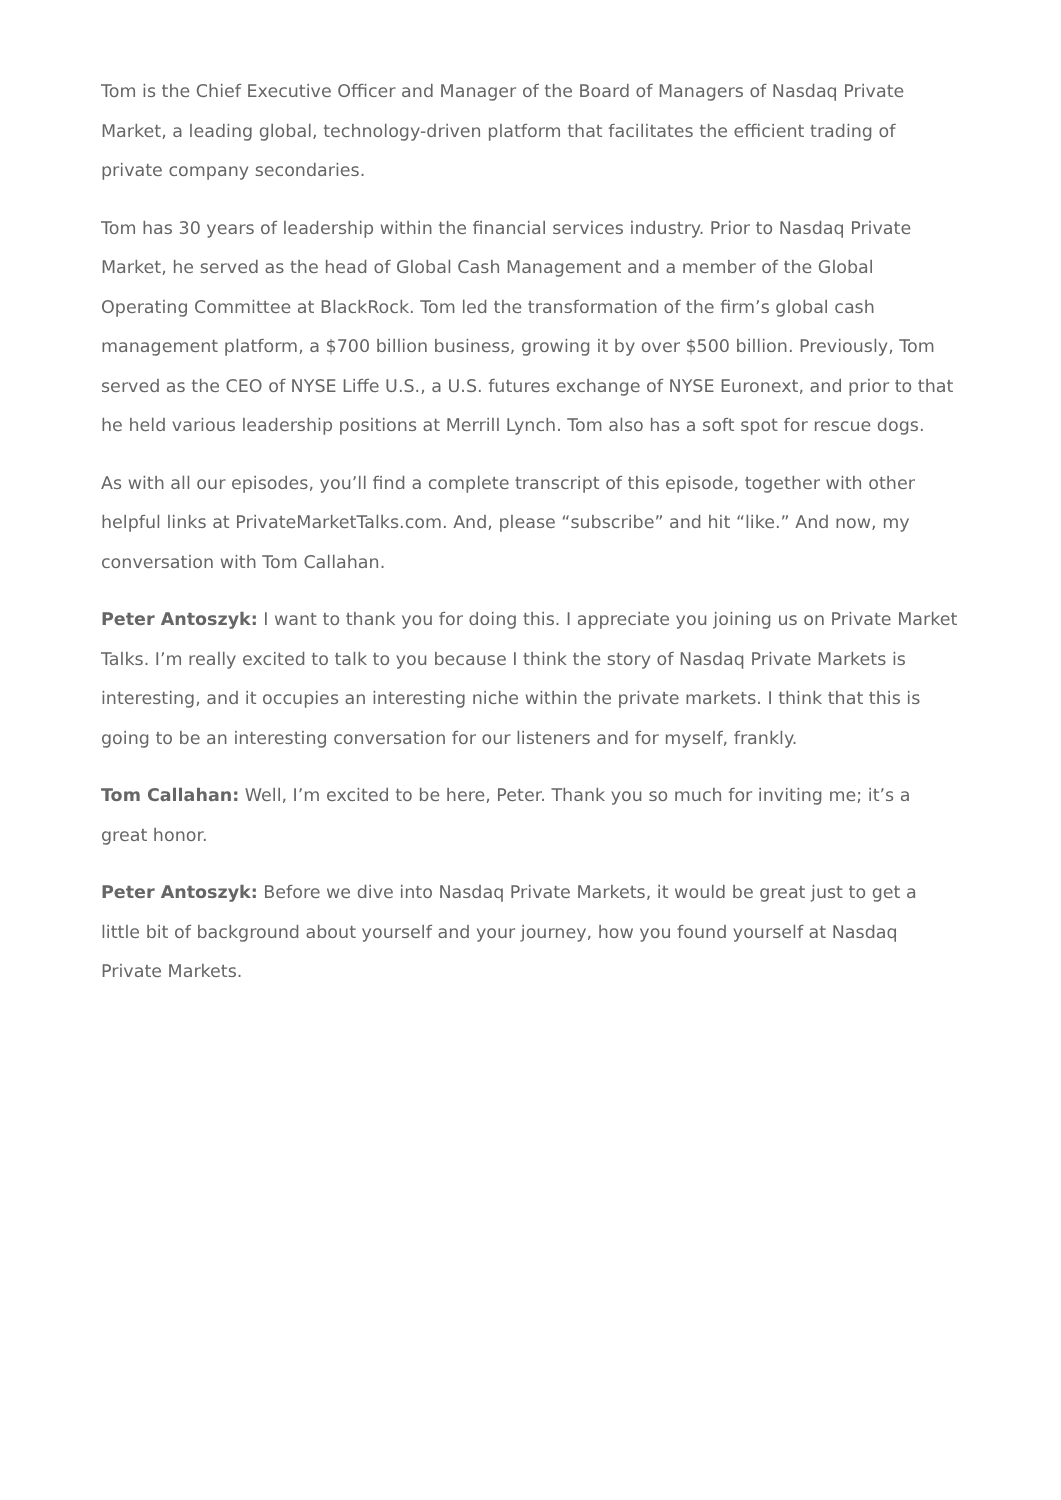Tom is the Chief Executive Officer and Manager of the Board of Managers of Nasdaq Private Market, a leading global, technology-driven platform that facilitates the efficient trading of private company secondaries.
Tom has 30 years of leadership within the financial services industry. Prior to Nasdaq Private Market, he served as the head of Global Cash Management and a member of the Global Operating Committee at BlackRock. Tom led the transformation of the firm’s global cash management platform, a $700 billion business, growing it by over $500 billion. Previously, Tom served as the CEO of NYSE Liffe U.S., a U.S. futures exchange of NYSE Euronext, and prior to that he held various leadership positions at Merrill Lynch. Tom also has a soft spot for rescue dogs.
As with all our episodes, you’ll find a complete transcript of this episode, together with other helpful links at PrivateMarketTalks.com. And, please “subscribe” and hit “like.” And now, my conversation with Tom Callahan.
Peter Antoszyk: I want to thank you for doing this. I appreciate you joining us on Private Market Talks. I’m really excited to talk to you because I think the story of Nasdaq Private Markets is interesting, and it occupies an interesting niche within the private markets. I think that this is going to be an interesting conversation for our listeners and for myself, frankly.
Tom Callahan: Well, I’m excited to be here, Peter. Thank you so much for inviting me; it’s a great honor.
Peter Antoszyk: Before we dive into Nasdaq Private Markets, it would be great just to get a little bit of background about yourself and your journey, how you found yourself at Nasdaq Private Markets.